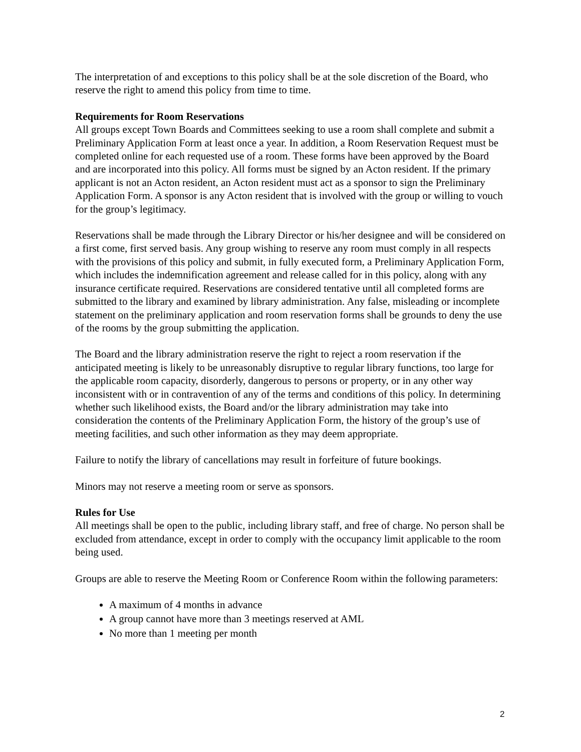The interpretation of and exceptions to this policy shall be at the sole discretion of the Board, who reserve the right to amend this policy from time to time.
Requirements for Room Reservations
All groups except Town Boards and Committees seeking to use a room shall complete and submit a Preliminary Application Form at least once a year. In addition, a Room Reservation Request must be completed online for each requested use of a room. These forms have been approved by the Board and are incorporated into this policy. All forms must be signed by an Acton resident. If the primary applicant is not an Acton resident, an Acton resident must act as a sponsor to sign the Preliminary Application Form. A sponsor is any Acton resident that is involved with the group or willing to vouch for the group’s legitimacy.
Reservations shall be made through the Library Director or his/her designee and will be considered on a first come, first served basis. Any group wishing to reserve any room must comply in all respects with the provisions of this policy and submit, in fully executed form, a Preliminary Application Form, which includes the indemnification agreement and release called for in this policy, along with any insurance certificate required. Reservations are considered tentative until all completed forms are submitted to the library and examined by library administration. Any false, misleading or incomplete statement on the preliminary application and room reservation forms shall be grounds to deny the use of the rooms by the group submitting the application.
The Board and the library administration reserve the right to reject a room reservation if the anticipated meeting is likely to be unreasonably disruptive to regular library functions, too large for the applicable room capacity, disorderly, dangerous to persons or property, or in any other way inconsistent with or in contravention of any of the terms and conditions of this policy. In determining whether such likelihood exists, the Board and/or the library administration may take into consideration the contents of the Preliminary Application Form, the history of the group’s use of meeting facilities, and such other information as they may deem appropriate.
Failure to notify the library of cancellations may result in forfeiture of future bookings.
Minors may not reserve a meeting room or serve as sponsors.
Rules for Use
All meetings shall be open to the public, including library staff, and free of charge. No person shall be excluded from attendance, except in order to comply with the occupancy limit applicable to the room being used.
Groups are able to reserve the Meeting Room or Conference Room within the following parameters:
A maximum of 4 months in advance
A group cannot have more than 3 meetings reserved at AML
No more than 1 meeting per month
2